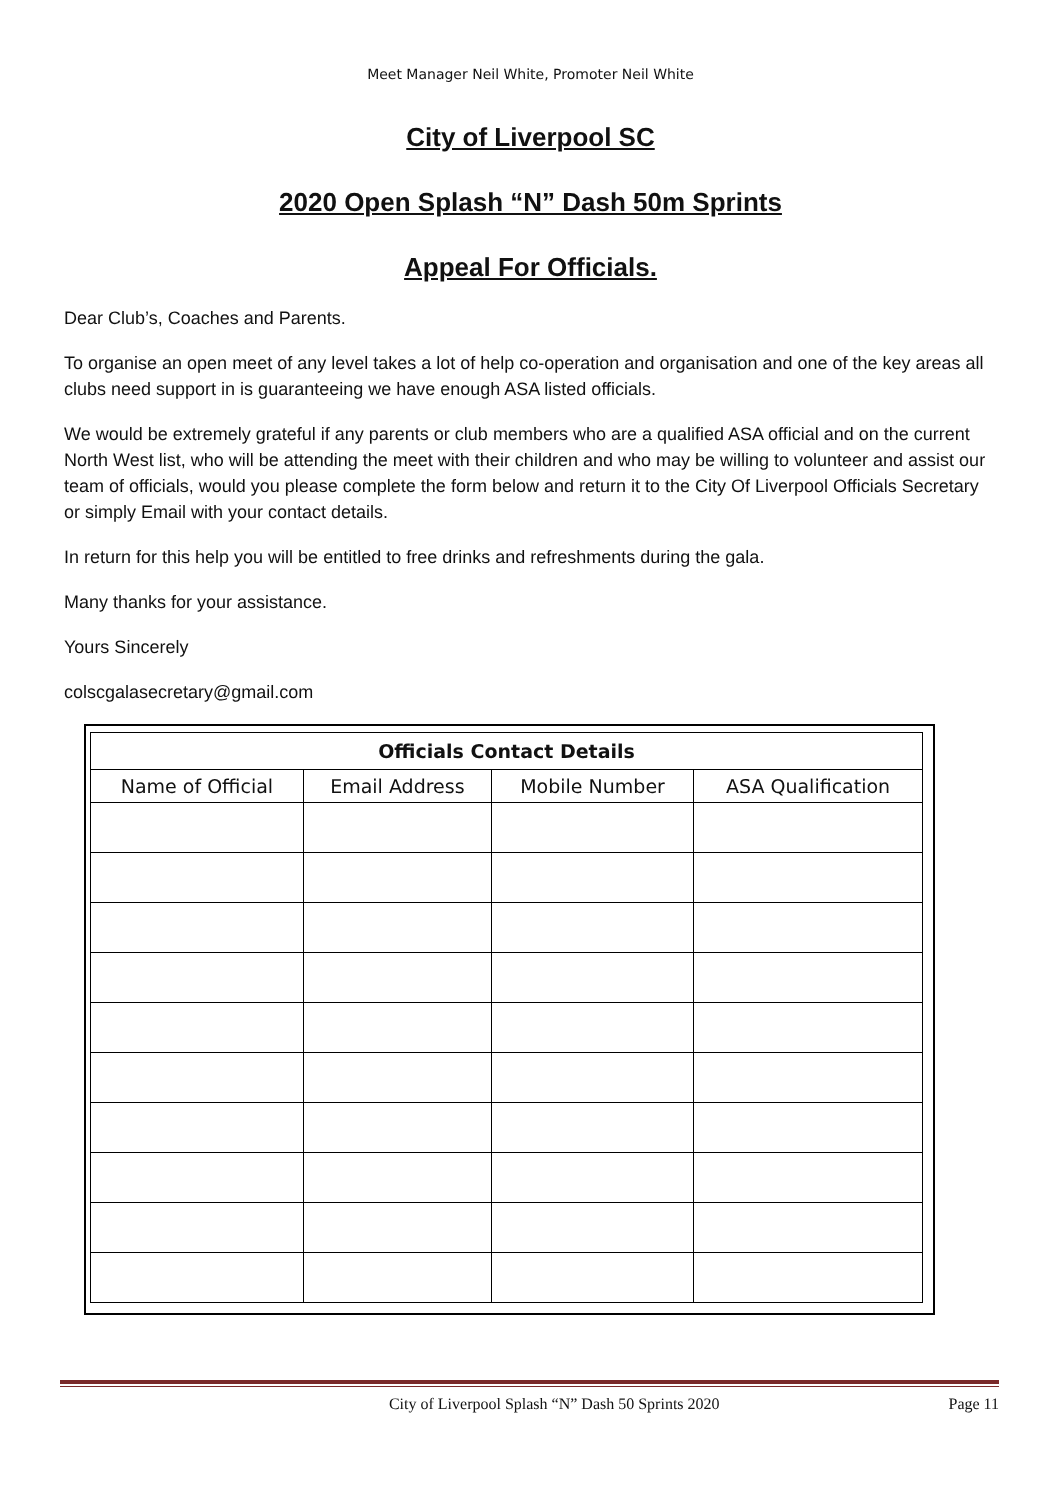Meet Manager Neil White, Promoter Neil White
City of Liverpool SC
2020 Open Splash “N” Dash 50m Sprints
Appeal For Officials.
Dear Club’s, Coaches and Parents.
To organise an open meet of any level takes a lot of help co-operation and organisation and one of the key areas all clubs need support in is guaranteeing we have enough ASA listed officials.
We would be extremely grateful if any parents or club members who are a qualified ASA official and on the current North West list, who will be attending the meet with their children and who may be willing to volunteer and assist our team of officials, would you please complete the form below and return it to the City Of Liverpool Officials Secretary or simply Email with your contact details.
In return for this help you will be entitled to free drinks and refreshments during the gala.
Many thanks for your assistance.
Yours Sincerely
colscgalasecretary@gmail.com
| Officials Contact Details | | | |
| --- | --- | --- | --- |
| Name of Official | Email Address | Mobile Number | ASA Qualification |
City of Liverpool Splash “N” Dash 50 Sprints 2020 Page 11